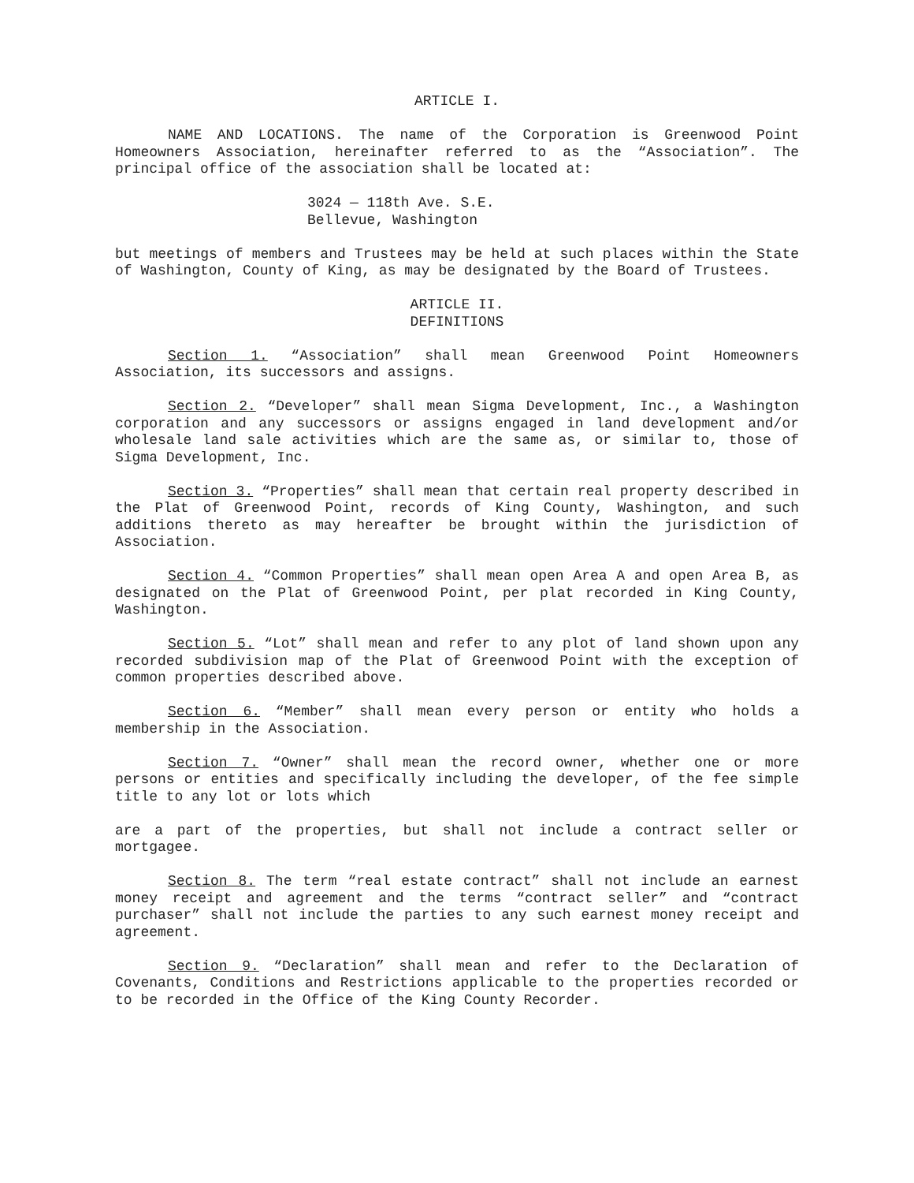ARTICLE I.
NAME AND LOCATIONS. The name of the Corporation is Greenwood Point Homeowners Association, hereinafter referred to as the “Association”. The principal office of the association shall be located at:
3024 — 118th Ave. S.E.
Bellevue, Washington
but meetings of members and Trustees may be held at such places within the State of Washington, County of King, as may be designated by the Board of Trustees.
ARTICLE II.
DEFINITIONS
Section 1. “Association” shall mean Greenwood Point Homeowners Association, its successors and assigns.
Section 2. “Developer” shall mean Sigma Development, Inc., a Washington corporation and any successors or assigns engaged in land development and/or wholesale land sale activities which are the same as, or similar to, those of Sigma Development, Inc.
Section 3. “Properties” shall mean that certain real property described in the Plat of Greenwood Point, records of King County, Washington, and such additions thereto as may hereafter be brought within the jurisdiction of Association.
Section 4. “Common Properties” shall mean open Area A and open Area B, as designated on the Plat of Greenwood Point, per plat recorded in King County, Washington.
Section 5. “Lot” shall mean and refer to any plot of land shown upon any recorded subdivision map of the Plat of Greenwood Point with the exception of common properties described above.
Section 6. “Member” shall mean every person or entity who holds a membership in the Association.
Section 7. “Owner” shall mean the record owner, whether one or more persons or entities and specifically including the developer, of the fee simple title to any lot or lots which
are a part of the properties, but shall not include a contract seller or mortgagee.
Section 8. The term “real estate contract” shall not include an earnest money receipt and agreement and the terms “contract seller” and “contract purchaser” shall not include the parties to any such earnest money receipt and agreement.
Section 9. “Declaration” shall mean and refer to the Declaration of Covenants, Conditions and Restrictions applicable to the properties recorded or to be recorded in the Office of the King County Recorder.